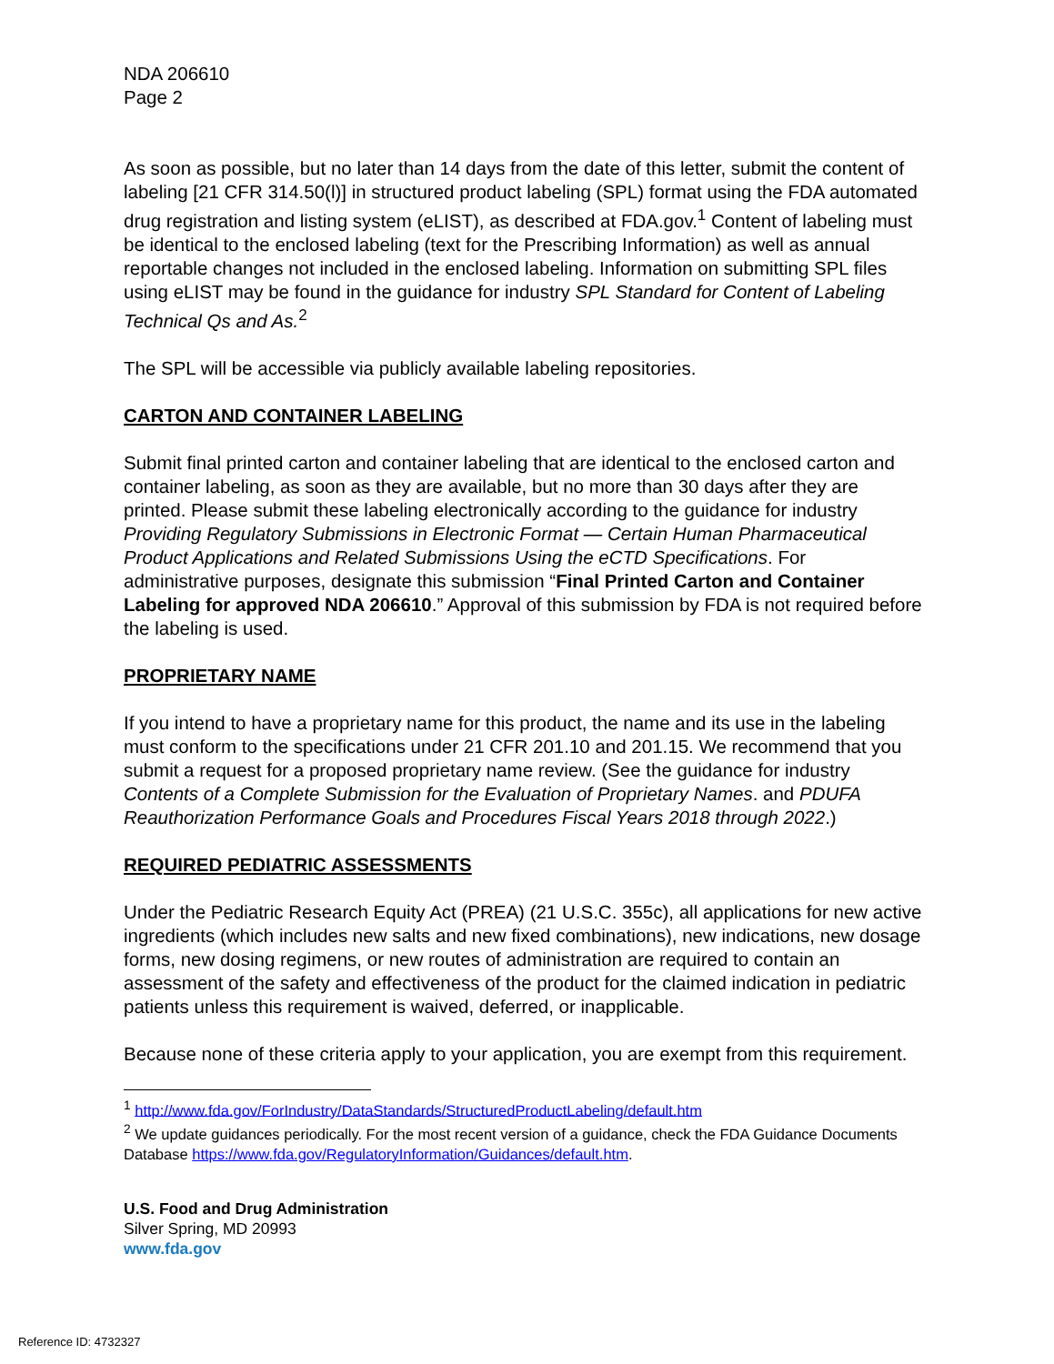NDA 206610
Page 2
As soon as possible, but no later than 14 days from the date of this letter, submit the content of labeling [21 CFR 314.50(l)] in structured product labeling (SPL) format using the FDA automated drug registration and listing system (eLIST), as described at FDA.gov.<sup>1</sup> Content of labeling must be identical to the enclosed labeling (text for the Prescribing Information) as well as annual reportable changes not included in the enclosed labeling. Information on submitting SPL files using eLIST may be found in the guidance for industry SPL Standard for Content of Labeling Technical Qs and As.<sup>2</sup>
The SPL will be accessible via publicly available labeling repositories.
CARTON AND CONTAINER LABELING
Submit final printed carton and container labeling that are identical to the enclosed carton and container labeling, as soon as they are available, but no more than 30 days after they are printed. Please submit these labeling electronically according to the guidance for industry Providing Regulatory Submissions in Electronic Format — Certain Human Pharmaceutical Product Applications and Related Submissions Using the eCTD Specifications. For administrative purposes, designate this submission “Final Printed Carton and Container Labeling for approved NDA 206610.” Approval of this submission by FDA is not required before the labeling is used.
PROPRIETARY NAME
If you intend to have a proprietary name for this product, the name and its use in the labeling must conform to the specifications under 21 CFR 201.10 and 201.15. We recommend that you submit a request for a proposed proprietary name review. (See the guidance for industry Contents of a Complete Submission for the Evaluation of Proprietary Names. and PDUFA Reauthorization Performance Goals and Procedures Fiscal Years 2018 through 2022.)
REQUIRED PEDIATRIC ASSESSMENTS
Under the Pediatric Research Equity Act (PREA) (21 U.S.C. 355c), all applications for new active ingredients (which includes new salts and new fixed combinations), new indications, new dosage forms, new dosing regimens, or new routes of administration are required to contain an assessment of the safety and effectiveness of the product for the claimed indication in pediatric patients unless this requirement is waived, deferred, or inapplicable.
Because none of these criteria apply to your application, you are exempt from this requirement.
<sup>1</sup> http://www.fda.gov/ForIndustry/DataStandards/StructuredProductLabeling/default.htm
<sup>2</sup> We update guidances periodically. For the most recent version of a guidance, check the FDA Guidance Documents Database https://www.fda.gov/RegulatoryInformation/Guidances/default.htm.
U.S. Food and Drug Administration
Silver Spring, MD 20993
www.fda.gov
Reference ID: 4732327